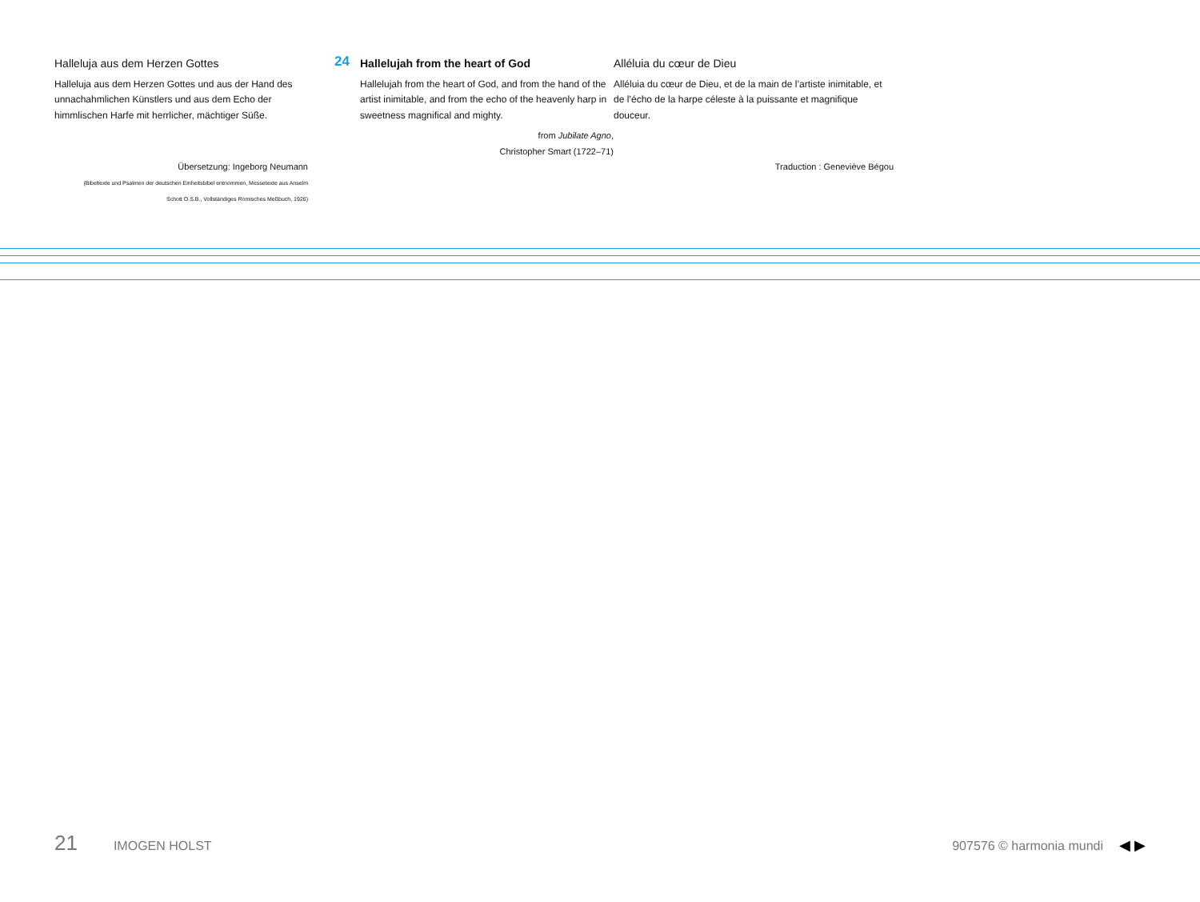Halleluja aus dem Herzen Gottes
Halleluja aus dem Herzen Gottes und aus der Hand des unnachahmlichen Künstlers und aus dem Echo der himmlischen Harfe mit herrlicher, mächtiger Süße.
Übersetzung: Ingeborg Neumann
(Bibeltexte und Psalmen der deutschen Einheitsbibel entnommen, Messetexte aus Anselm
Schott O.S.B., Vollständiges Römisches Meßbuch, 1926)
24 Hallelujah from the heart of God
Hallelujah from the heart of God, and from the hand of the artist inimitable, and from the echo of the heavenly harp in sweetness magnifical and mighty.
from Jubilate Agno,
Christopher Smart (1722–71)
Alléluia du cœur de Dieu
Alléluia du cœur de Dieu, et de la main de l’artiste inimitable, et de l’écho de la harpe céleste à la puissante et magnifique douceur.
Traduction : Geneviève Bégou
21 IMOGEN HOLST 907576 © harmonia mundi ◀ ▶